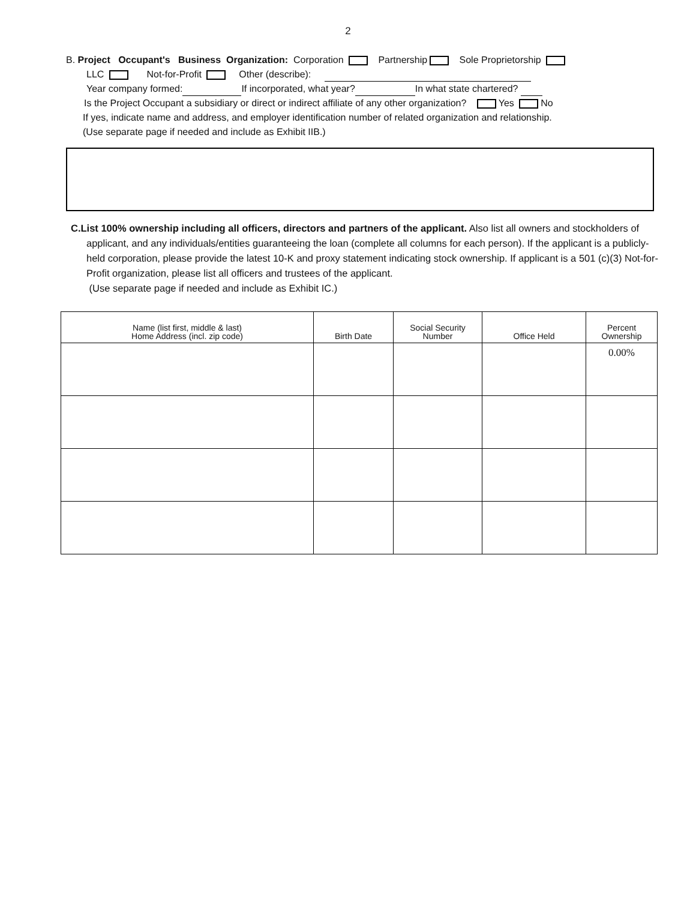2
B. Project Occupant's Business Organization: Corporation Partnership Sole Proprietorship
LLC Not-for-Profit Other (describe):
Year company formed: If incorporated, what year? In what state chartered?
Is the Project Occupant a subsidiary or direct or indirect affiliate of any other organization? Yes No
If yes, indicate name and address, and employer identification number of related organization and relationship.
(Use separate page if needed and include as Exhibit IIB.)
C.List 100% ownership including all officers, directors and partners of the applicant. Also list all owners and stockholders of
applicant, and any individuals/entities guaranteeing the loan (complete all columns for each person). If the applicant is a publicly-held corporation, please provide the latest 10-K and proxy statement indicating stock ownership. If applicant is a 501 (c)(3) Not-for-Profit organization, please list all officers and trustees of the applicant.
(Use separate page if needed and include as Exhibit IC.)
| Name (list first, middle & last) Home Address (incl. zip code) | Birth Date | Social Security Number | Office Held | Percent Ownership |
| --- | --- | --- | --- | --- |
| | | | | 0.00% |